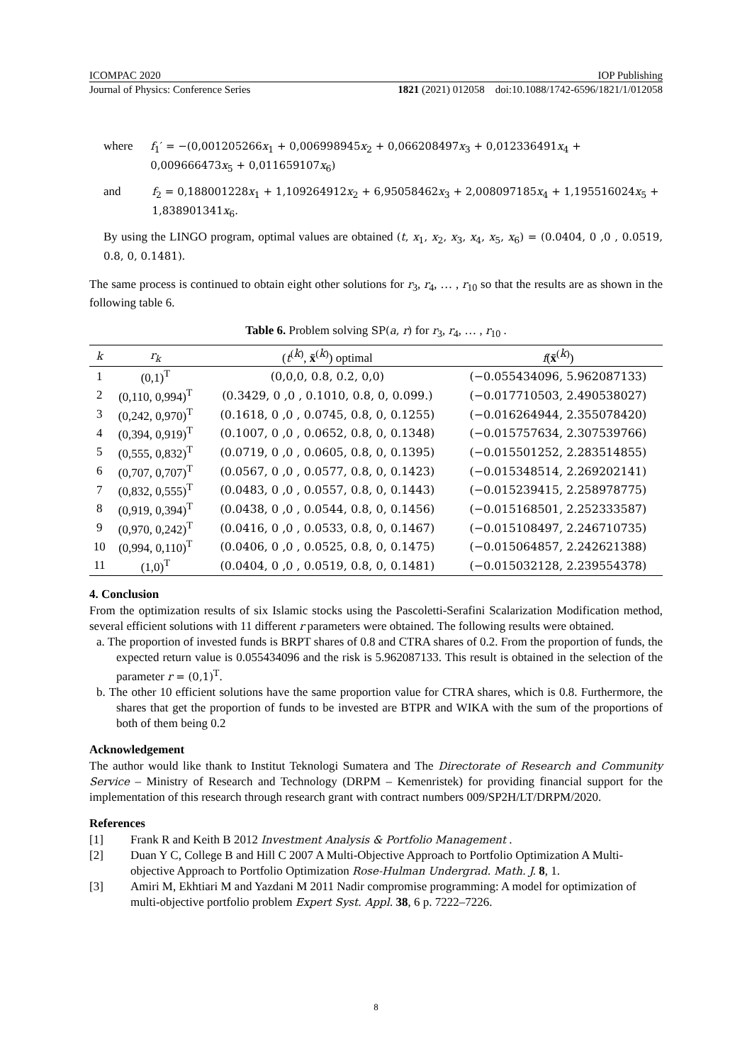ICOMPAC 2020 IOP Publishing
Journal of Physics: Conference Series 1821 (2021) 012058 doi:10.1088/1742-6596/1821/1/012058
where f<sub>1</sub>′ = −(0,001205266x<sub>1</sub> + 0,006998945x<sub>2</sub> + 0,066208497x<sub>3</sub> + 0,012336491x<sub>4</sub> + 0,009666473x<sub>5</sub> + 0,011659107x<sub>6</sub>)
and f<sub>2</sub> = 0,188001228x<sub>1</sub> + 1,109264912x<sub>2</sub> + 6,95058462x<sub>3</sub> + 2,008097185x<sub>4</sub> + 1,195516024x<sub>5</sub> + 1,838901341x<sub>6</sub>.
By using the LINGO program, optimal values are obtained (t, x<sub>1</sub>, x<sub>2</sub>, x<sub>3</sub>, x<sub>4</sub>, x<sub>5</sub>, x<sub>6</sub>) = (0.0404, 0 ,0 , 0.0519, 0.8, 0, 0.1481).
The same process is continued to obtain eight other solutions for r<sub>3</sub>, r<sub>4</sub>, … , r<sub>10</sub> so that the results are as shown in the following table 6.
Table 6. Problem solving SP(a, r) for r<sub>3</sub>, r<sub>4</sub>, … , r<sub>10</sub> .
| k | r<sub>k</sub> | ( t<sup>(k)</sup>, x̄<sup>(k)</sup>) optimal | f ( x̄<sup>(k)</sup>) |
| --- | --- | --- | --- |
| 1 | (0,1)<sup>T</sup> | (0,0,0, 0.8, 0.2, 0,0) | (−0.055434096, 5.962087133) |
| 2 | (0,110, 0,994)<sup>T</sup> | (0.3429, 0 ,0 , 0.1010, 0.8, 0, 0.099.) | (−0.017710503, 2.490538027) |
| 3 | (0,242, 0,970)<sup>T</sup> | (0.1618, 0 ,0 , 0.0745, 0.8, 0, 0.1255) | (−0.016264944, 2.355078420) |
| 4 | (0,394, 0,919)<sup>T</sup> | (0.1007, 0 ,0 , 0.0652, 0.8, 0, 0.1348) | (−0.015757634, 2.307539766) |
| 5 | (0,555, 0,832)<sup>T</sup> | (0.0719, 0 ,0 , 0.0605, 0.8, 0, 0.1395) | (−0.015501252, 2.283514855) |
| 6 | (0,707, 0,707)<sup>T</sup> | (0.0567, 0 ,0 , 0.0577, 0.8, 0, 0.1423) | (−0.015348514, 2.269202141) |
| 7 | (0,832, 0,555)<sup>T</sup> | (0.0483, 0 ,0 , 0.0557, 0.8, 0, 0.1443) | (−0.015239415, 2.258978775) |
| 8 | (0,919, 0,394)<sup>T</sup> | (0.0438, 0 ,0 , 0.0544, 0.8, 0, 0.1456) | (−0.015168501, 2.252333587) |
| 9 | (0,970, 0,242)<sup>T</sup> | (0.0416, 0 ,0 , 0.0533, 0.8, 0, 0.1467) | (−0.015108497, 2.246710735) |
| 10 | (0,994, 0,110)<sup>T</sup> | (0.0406, 0 ,0 , 0.0525, 0.8, 0, 0.1475) | (−0.015064857, 2.242621388) |
| 11 | (1,0)<sup>T</sup> | (0.0404, 0 ,0 , 0.0519, 0.8, 0, 0.1481) | (−0.015032128, 2.239554378) |
4. Conclusion
From the optimization results of six Islamic stocks using the Pascoletti-Serafini Scalarization Modification method, several efficient solutions with 11 different r parameters were obtained. The following results were obtained.
a. The proportion of invested funds is BRPT shares of 0.8 and CTRA shares of 0.2. From the proportion of funds, the expected return value is 0.055434096 and the risk is 5.962087133. This result is obtained in the selection of the parameter r = (0,1)<sup>T</sup>.
b. The other 10 efficient solutions have the same proportion value for CTRA shares, which is 0.8. Furthermore, the shares that get the proportion of funds to be invested are BTPR and WIKA with the sum of the proportions of both of them being 0.2
Acknowledgement
The author would like thank to Institut Teknologi Sumatera and The Directorate of Research and Community Service – Ministry of Research and Technology (DRPM – Kemenristek) for providing financial support for the implementation of this research through research grant with contract numbers 009/SP2H/LT/DRPM/2020.
References
[1] Frank R and Keith B 2012 Investment Analysis & Portfolio Management .
[2] Duan Y C, College B and Hill C 2007 A Multi-Objective Approach to Portfolio Optimization A Multi-objective Approach to Portfolio Optimization Rose-Hulman Undergrad. Math. J. 8, 1.
[3] Amiri M, Ekhtiari M and Yazdani M 2011 Nadir compromise programming: A model for optimization of multi-objective portfolio problem Expert Syst. Appl. 38, 6 p. 7222–7226.
8